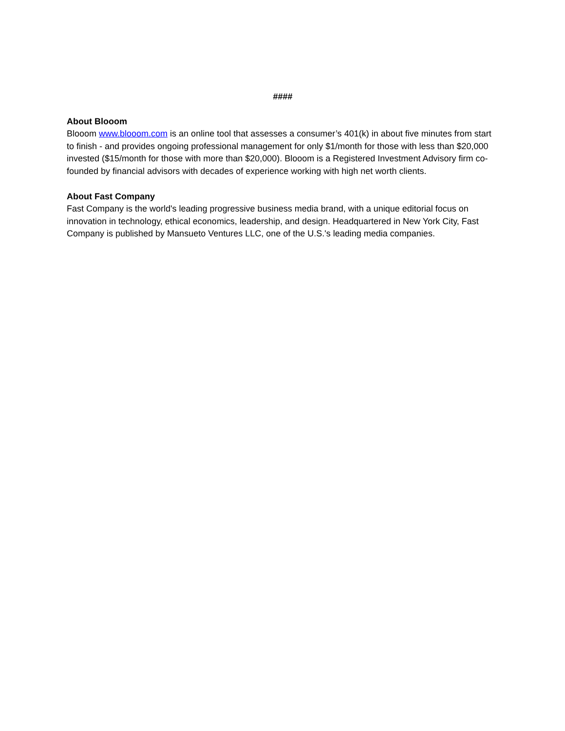####
About Blooom
Blooom www.blooom.com is an online tool that assesses a consumer’s 401(k) in about five minutes from start to finish - and provides ongoing professional management for only $1/month for those with less than $20,000 invested ($15/month for those with more than $20,000). Blooom is a Registered Investment Advisory firm co-founded by financial advisors with decades of experience working with high net worth clients.
About Fast Company
Fast Company is the world's leading progressive business media brand, with a unique editorial focus on innovation in technology, ethical economics, leadership, and design. Headquartered in New York City, Fast Company is published by Mansueto Ventures LLC, one of the U.S.'s leading media companies.